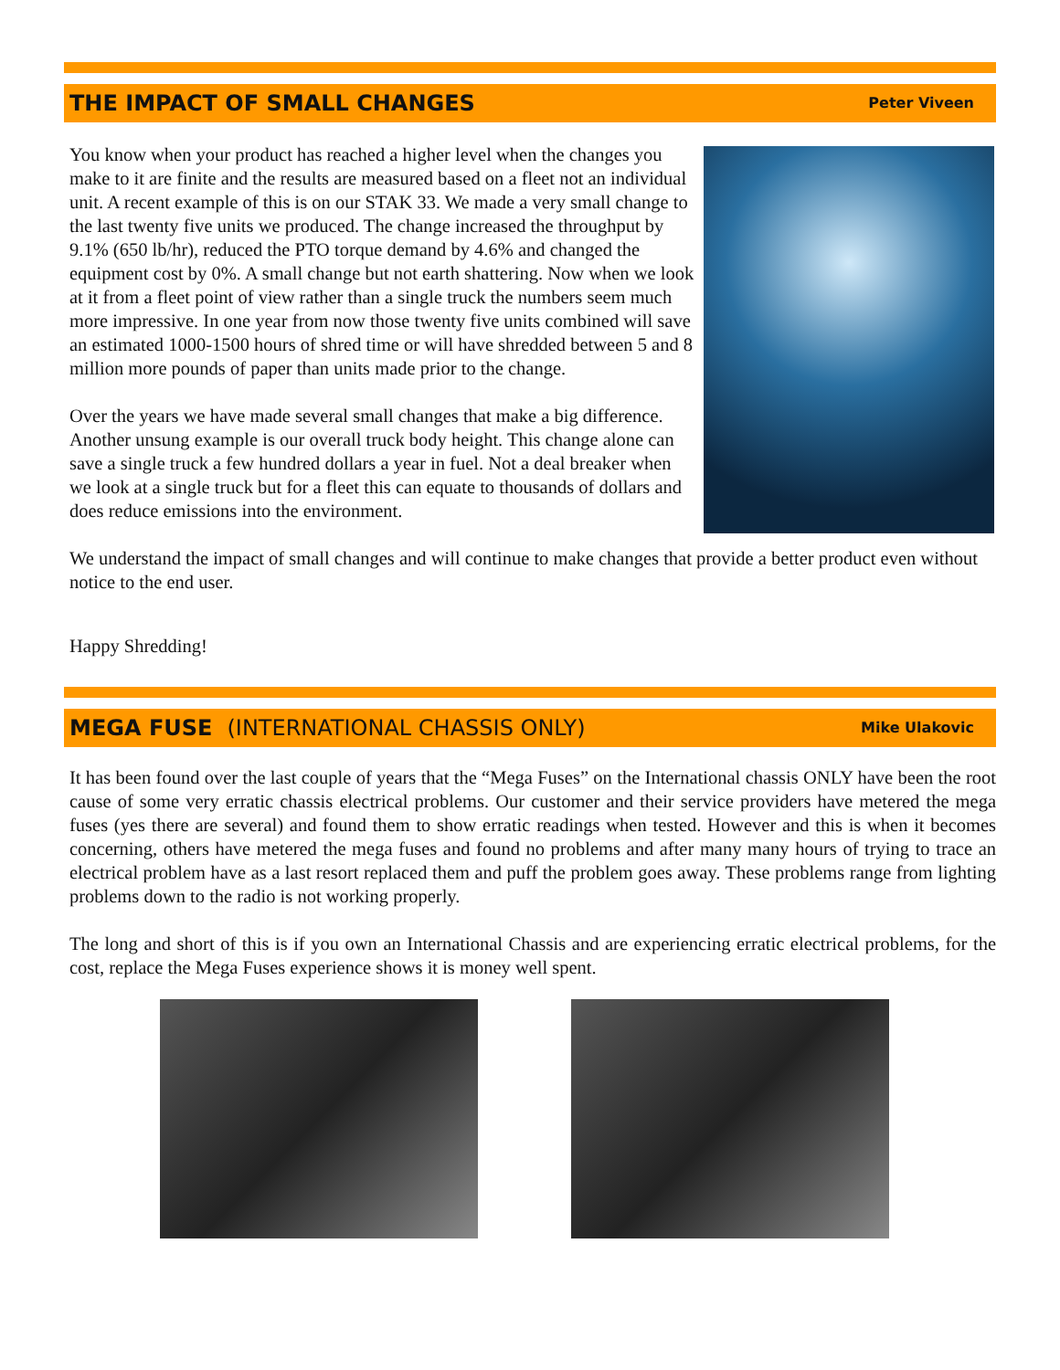THE IMPACT OF SMALL CHANGES
Peter Viveen
You know when your product has reached a higher level when the changes you make to it are finite and the results are measured based on a fleet not an individual unit. A recent example of this is on our STAK 33. We made a very small change to the last twenty five units we produced. The change increased the throughput by 9.1% (650 lb/hr), reduced the PTO torque demand by 4.6% and changed the equipment cost by 0%. A small change but not earth shattering. Now when we look at it from a fleet point of view rather than a single truck the numbers seem much more impressive. In one year from now those twenty five units combined will save an estimated 1000-1500 hours of shred time or will have shredded between 5 and 8 million more pounds of paper than units made prior to the change.
Over the years we have made several small changes that make a big difference. Another unsung example is our overall truck body height. This change alone can save a single truck a few hundred dollars a year in fuel. Not a deal breaker when we look at a single truck but for a fleet this can equate to thousands of dollars and does reduce emissions into the environment.
We understand the impact of small changes and will continue to make changes that provide a better product even without notice to the end user.
Happy Shredding!
MEGA FUSE (INTERNATIONAL CHASSIS ONLY)
Mike Ulakovic
It has been found over the last couple of years that the “Mega Fuses” on the International chassis ONLY have been the root cause of some very erratic chassis electrical problems. Our customer and their service providers have metered the mega fuses (yes there are several) and found them to show erratic readings when tested. However and this is when it becomes concerning, others have metered the mega fuses and found no problems and after many many hours of trying to trace an electrical problem have as a last resort replaced them and puff the problem goes away. These problems range from lighting problems down to the radio is not working properly.
The long and short of this is if you own an International Chassis and are experiencing erratic electrical problems, for the cost, replace the Mega Fuses experience shows it is money well spent.